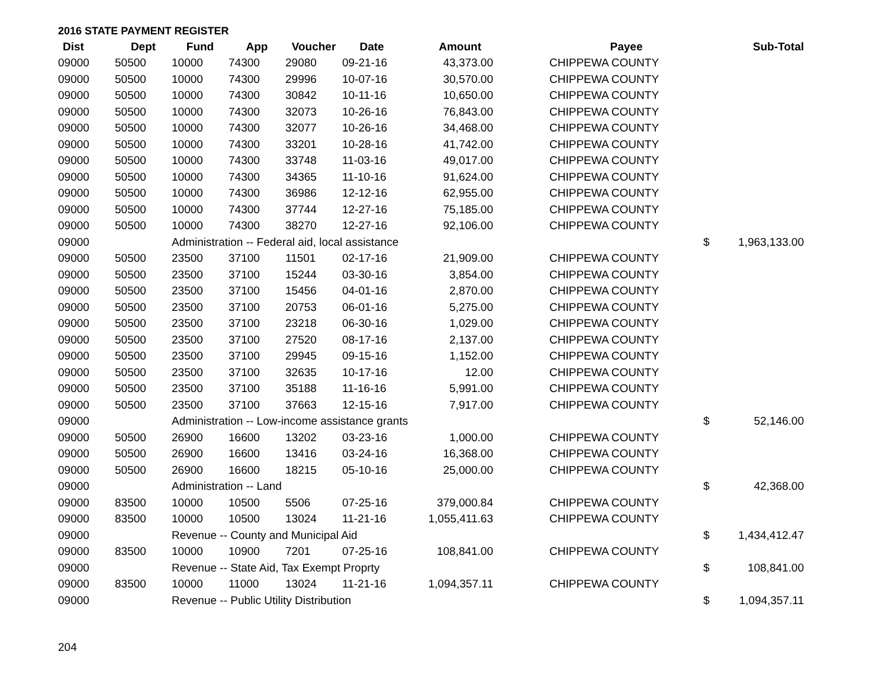2016 STATE PAYMENT REGISTER
| Dist | Dept | Fund | App | Voucher | Date | Amount | | Payee | | Sub-Total |
| --- | --- | --- | --- | --- | --- | --- | --- | --- | --- | --- |
| 09000 | 50500 | 10000 | 74300 | 29080 | 09-21-16 | 43,373.00 | | CHIPPEWA COUNTY | | |
| 09000 | 50500 | 10000 | 74300 | 29996 | 10-07-16 | 30,570.00 | | CHIPPEWA COUNTY | | |
| 09000 | 50500 | 10000 | 74300 | 30842 | 10-11-16 | 10,650.00 | | CHIPPEWA COUNTY | | |
| 09000 | 50500 | 10000 | 74300 | 32073 | 10-26-16 | 76,843.00 | | CHIPPEWA COUNTY | | |
| 09000 | 50500 | 10000 | 74300 | 32077 | 10-26-16 | 34,468.00 | | CHIPPEWA COUNTY | | |
| 09000 | 50500 | 10000 | 74300 | 33201 | 10-28-16 | 41,742.00 | | CHIPPEWA COUNTY | | |
| 09000 | 50500 | 10000 | 74300 | 33748 | 11-03-16 | 49,017.00 | | CHIPPEWA COUNTY | | |
| 09000 | 50500 | 10000 | 74300 | 34365 | 11-10-16 | 91,624.00 | | CHIPPEWA COUNTY | | |
| 09000 | 50500 | 10000 | 74300 | 36986 | 12-12-16 | 62,955.00 | | CHIPPEWA COUNTY | | |
| 09000 | 50500 | 10000 | 74300 | 37744 | 12-27-16 | 75,185.00 | | CHIPPEWA COUNTY | | |
| 09000 | 50500 | 10000 | 74300 | 38270 | 12-27-16 | 92,106.00 | | CHIPPEWA COUNTY | | |
| 09000 | | Administration -- Federal aid, local assistance | | | | | | | $ | 1,963,133.00 |
| 09000 | 50500 | 23500 | 37100 | 11501 | 02-17-16 | 21,909.00 | | CHIPPEWA COUNTY | | |
| 09000 | 50500 | 23500 | 37100 | 15244 | 03-30-16 | 3,854.00 | | CHIPPEWA COUNTY | | |
| 09000 | 50500 | 23500 | 37100 | 15456 | 04-01-16 | 2,870.00 | | CHIPPEWA COUNTY | | |
| 09000 | 50500 | 23500 | 37100 | 20753 | 06-01-16 | 5,275.00 | | CHIPPEWA COUNTY | | |
| 09000 | 50500 | 23500 | 37100 | 23218 | 06-30-16 | 1,029.00 | | CHIPPEWA COUNTY | | |
| 09000 | 50500 | 23500 | 37100 | 27520 | 08-17-16 | 2,137.00 | | CHIPPEWA COUNTY | | |
| 09000 | 50500 | 23500 | 37100 | 29945 | 09-15-16 | 1,152.00 | | CHIPPEWA COUNTY | | |
| 09000 | 50500 | 23500 | 37100 | 32635 | 10-17-16 | 12.00 | | CHIPPEWA COUNTY | | |
| 09000 | 50500 | 23500 | 37100 | 35188 | 11-16-16 | 5,991.00 | | CHIPPEWA COUNTY | | |
| 09000 | 50500 | 23500 | 37100 | 37663 | 12-15-16 | 7,917.00 | | CHIPPEWA COUNTY | | |
| 09000 | | Administration -- Low-income assistance grants | | | | | | | $ | 52,146.00 |
| 09000 | 50500 | 26900 | 16600 | 13202 | 03-23-16 | 1,000.00 | | CHIPPEWA COUNTY | | |
| 09000 | 50500 | 26900 | 16600 | 13416 | 03-24-16 | 16,368.00 | | CHIPPEWA COUNTY | | |
| 09000 | 50500 | 26900 | 16600 | 18215 | 05-10-16 | 25,000.00 | | CHIPPEWA COUNTY | | |
| 09000 | | Administration -- Land | | | | | | | $ | 42,368.00 |
| 09000 | 83500 | 10000 | 10500 | 5506 | 07-25-16 | 379,000.84 | | CHIPPEWA COUNTY | | |
| 09000 | 83500 | 10000 | 10500 | 13024 | 11-21-16 | 1,055,411.63 | | CHIPPEWA COUNTY | | |
| 09000 | | Revenue -- County and Municipal Aid | | | | | | | $ | 1,434,412.47 |
| 09000 | 83500 | 10000 | 10900 | 7201 | 07-25-16 | 108,841.00 | | CHIPPEWA COUNTY | | |
| 09000 | | Revenue -- State Aid, Tax Exempt Proprty | | | | | | | $ | 108,841.00 |
| 09000 | 83500 | 10000 | 11000 | 13024 | 11-21-16 | 1,094,357.11 | | CHIPPEWA COUNTY | | |
| 09000 | | Revenue -- Public Utility Distribution | | | | | | | $ | 1,094,357.11 |
204